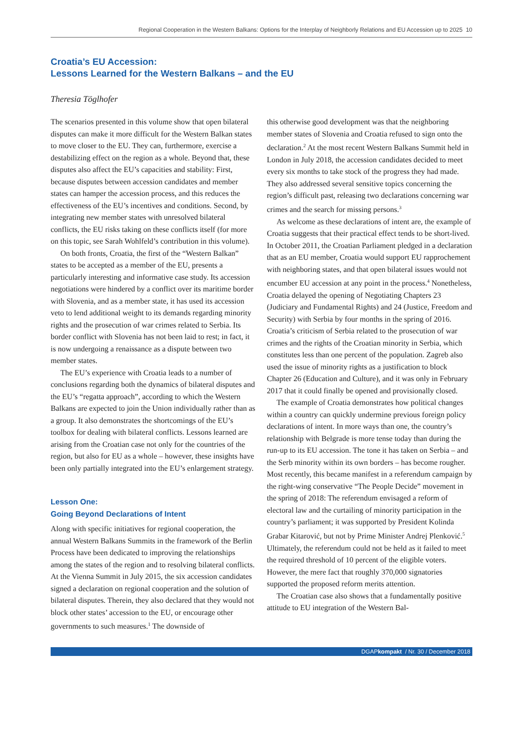Regional Cooperation in the Western Balkans: Options for the Interplay of Neighborly Relations and EU Accession up to 2025 10
Croatia’s EU Accession:
Lessons Learned for the Western Balkans – and the EU
Theresia Töglhofer
The scenarios presented in this volume show that open bilateral disputes can make it more difficult for the Western Balkan states to move closer to the EU. They can, furthermore, exercise a destabilizing effect on the region as a whole. Beyond that, these disputes also affect the EU’s capacities and stability: First, because disputes between accession candidates and member states can hamper the accession process, and this reduces the effectiveness of the EU’s incentives and conditions. Second, by integrating new member states with unresolved bilateral conflicts, the EU risks taking on these conflicts itself (for more on this topic, see Sarah Wohlfeld’s contribution in this volume).
On both fronts, Croatia, the first of the “Western Balkan” states to be accepted as a member of the EU, presents a particularly interesting and informative case study. Its accession negotiations were hindered by a conflict over its maritime border with Slovenia, and as a member state, it has used its accession veto to lend additional weight to its demands regarding minority rights and the prosecution of war crimes related to Serbia. Its border conflict with Slovenia has not been laid to rest; in fact, it is now undergoing a renaissance as a dispute between two member states.
The EU’s experience with Croatia leads to a number of conclusions regarding both the dynamics of bilateral disputes and the EU’s “regatta approach”, according to which the Western Balkans are expected to join the Union individually rather than as a group. It also demonstrates the shortcomings of the EU’s toolbox for dealing with bilateral conflicts. Lessons learned are arising from the Croatian case not only for the countries of the region, but also for EU as a whole – however, these insights have been only partially integrated into the EU’s enlargement strategy.
Lesson One:
Going Beyond Declarations of Intent
Along with specific initiatives for regional cooperation, the annual Western Balkans Summits in the framework of the Berlin Process have been dedicated to improving the relationships among the states of the region and to resolving bilateral conflicts. At the Vienna Summit in July 2015, the six accession candidates signed a declaration on regional cooperation and the solution of bilateral disputes. Therein, they also declared that they would not block other states’ accession to the EU, or encourage other governments to such measures.<sup>1</sup> The downside of
this otherwise good development was that the neighboring member states of Slovenia and Croatia refused to sign onto the declaration.<sup>2</sup> At the most recent Western Balkans Summit held in London in July 2018, the accession candidates decided to meet every six months to take stock of the progress they had made. They also addressed several sensitive topics concerning the region’s difficult past, releasing two declarations concerning war crimes and the search for missing persons.<sup>3</sup>
As welcome as these declarations of intent are, the example of Croatia suggests that their practical effect tends to be short-lived. In October 2011, the Croatian Parliament pledged in a declaration that as an EU member, Croatia would support EU rapprochement with neighboring states, and that open bilateral issues would not encumber EU accession at any point in the process.<sup>4</sup> Nonetheless, Croatia delayed the opening of Negotiating Chapters 23 (Judiciary and Fundamental Rights) and 24 (Justice, Freedom and Security) with Serbia by four months in the spring of 2016. Croatia’s criticism of Serbia related to the prosecution of war crimes and the rights of the Croatian minority in Serbia, which constitutes less than one percent of the population. Zagreb also used the issue of minority rights as a justification to block Chapter 26 (Education and Culture), and it was only in February 2017 that it could finally be opened and provisionally closed.
The example of Croatia demonstrates how political changes within a country can quickly undermine previous foreign policy declarations of intent. In more ways than one, the country’s relationship with Belgrade is more tense today than during the run-up to its EU accession. The tone it has taken on Serbia – and the Serb minority within its own borders – has become rougher. Most recently, this became manifest in a referendum campaign by the right-wing conservative “The People Decide” movement in the spring of 2018: The referendum envisaged a reform of electoral law and the curtailing of minority participation in the country’s parliament; it was supported by President Kolinda Grabar Kitarović, but not by Prime Minister Andrej Plenković.<sup>5</sup> Ultimately, the referendum could not be held as it failed to meet the required threshold of 10 percent of the eligible voters. However, the mere fact that roughly 370,000 signatories supported the proposed reform merits attention.
The Croatian case also shows that a fundamentally positive attitude to EU integration of the Western Bal-
DGAPkompakt / Nr. 30 / December 2018